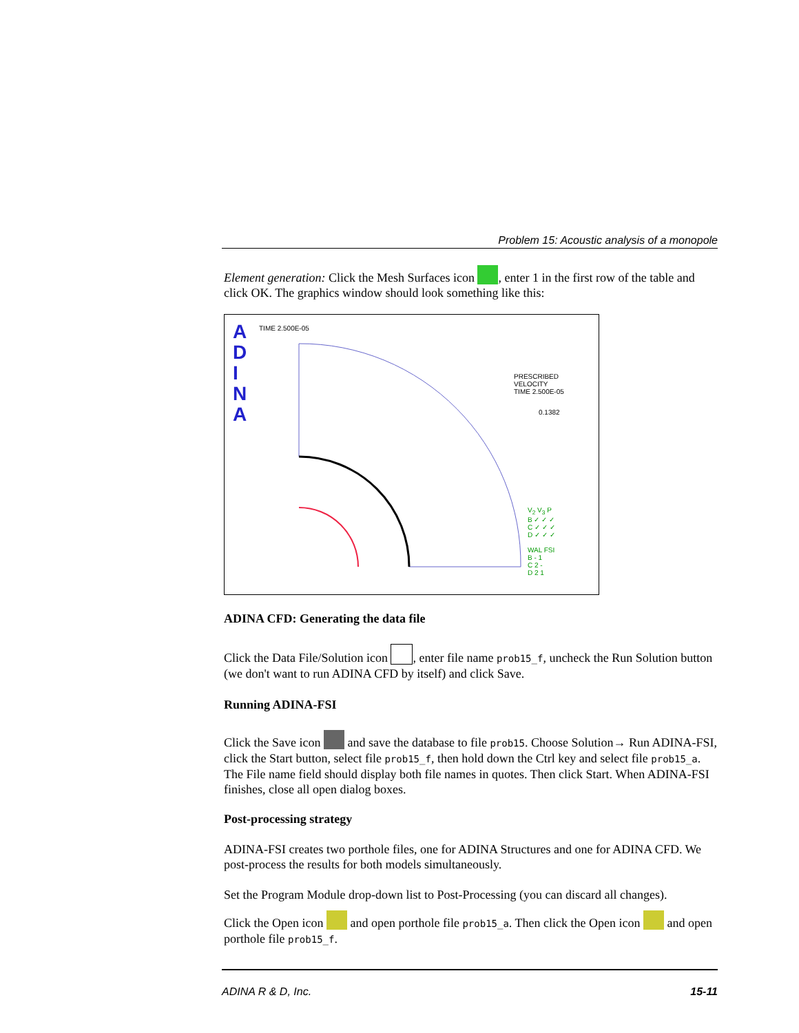Problem 15: Acoustic analysis of a monopole
Element generation: Click the Mesh Surfaces icon , enter 1 in the first row of the table and click OK. The graphics window should look something like this:
A
D
I
N
A
TIME 2.500E-05
PRESCRIBED
VELOCITY
TIME 2.500E-05
0.1382
V<sub>2</sub> V<sub>3</sub> P
B ✓ ✓ ✓
C ✓ ✓ ✓
D ✓ ✓ ✓
WAL FSI
B - 1
C 2 -
D 2 1
ADINA CFD: Generating the data file
Click the Data File/Solution icon , enter file name prob15_f, uncheck the Run Solution button (we don't want to run ADINA CFD by itself) and click Save.
Running ADINA-FSI
Click the Save icon and save the database to file prob15. Choose Solution→ Run ADINA-FSI, click the Start button, select file prob15_f, then hold down the Ctrl key and select file prob15_a. The File name field should display both file names in quotes. Then click Start. When ADINA-FSI finishes, close all open dialog boxes.
Post-processing strategy
ADINA-FSI creates two porthole files, one for ADINA Structures and one for ADINA CFD. We post-process the results for both models simultaneously.
Set the Program Module drop-down list to Post-Processing (you can discard all changes).
Click the Open icon and open porthole file prob15_a. Then click the Open icon and open porthole file prob15_f.
ADINA R & D, Inc. 15-11